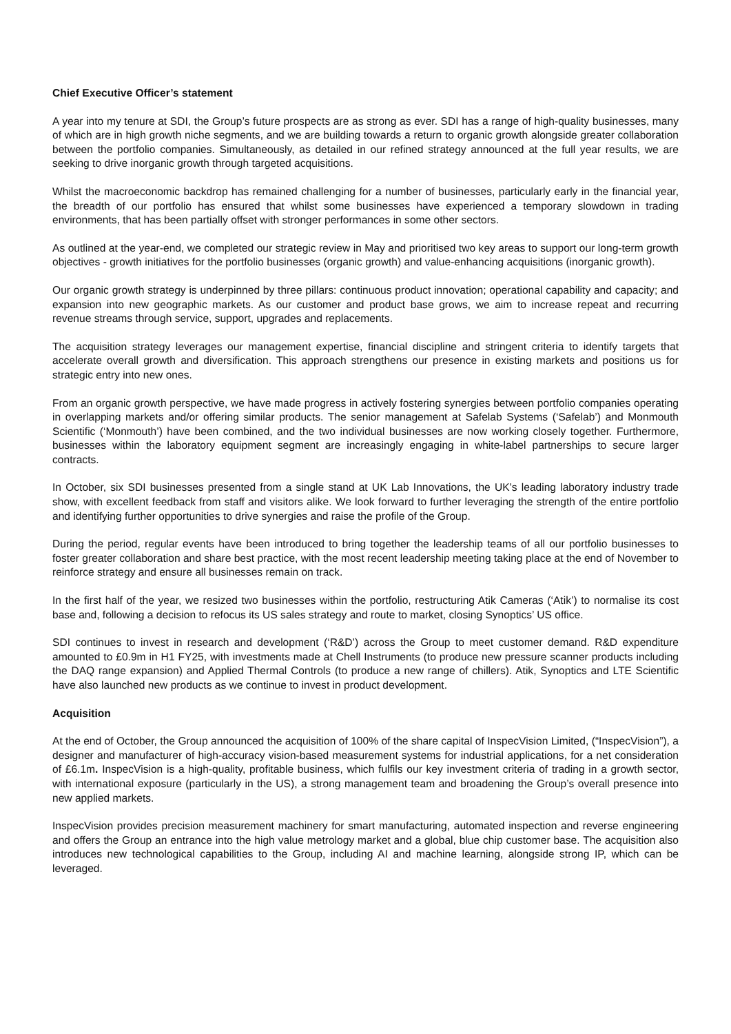Chief Executive Officer’s statement
A year into my tenure at SDI, the Group’s future prospects are as strong as ever. SDI has a range of high-quality businesses, many of which are in high growth niche segments, and we are building towards a return to organic growth alongside greater collaboration between the portfolio companies. Simultaneously, as detailed in our refined strategy announced at the full year results, we are seeking to drive inorganic growth through targeted acquisitions.
Whilst the macroeconomic backdrop has remained challenging for a number of businesses, particularly early in the financial year, the breadth of our portfolio has ensured that whilst some businesses have experienced a temporary slowdown in trading environments, that has been partially offset with stronger performances in some other sectors.
As outlined at the year-end, we completed our strategic review in May and prioritised two key areas to support our long-term growth objectives - growth initiatives for the portfolio businesses (organic growth) and value-enhancing acquisitions (inorganic growth).
Our organic growth strategy is underpinned by three pillars: continuous product innovation; operational capability and capacity; and expansion into new geographic markets. As our customer and product base grows, we aim to increase repeat and recurring revenue streams through service, support, upgrades and replacements.
The acquisition strategy leverages our management expertise, financial discipline and stringent criteria to identify targets that accelerate overall growth and diversification. This approach strengthens our presence in existing markets and positions us for strategic entry into new ones.
From an organic growth perspective, we have made progress in actively fostering synergies between portfolio companies operating in overlapping markets and/or offering similar products. The senior management at Safelab Systems (‘Safelab’) and Monmouth Scientific (‘Monmouth’) have been combined, and the two individual businesses are now working closely together. Furthermore, businesses within the laboratory equipment segment are increasingly engaging in white-label partnerships to secure larger contracts.
In October, six SDI businesses presented from a single stand at UK Lab Innovations, the UK’s leading laboratory industry trade show, with excellent feedback from staff and visitors alike. We look forward to further leveraging the strength of the entire portfolio and identifying further opportunities to drive synergies and raise the profile of the Group.
During the period, regular events have been introduced to bring together the leadership teams of all our portfolio businesses to foster greater collaboration and share best practice, with the most recent leadership meeting taking place at the end of November to reinforce strategy and ensure all businesses remain on track.
In the first half of the year, we resized two businesses within the portfolio, restructuring Atik Cameras (‘Atik’) to normalise its cost base and, following a decision to refocus its US sales strategy and route to market, closing Synoptics’ US office.
SDI continues to invest in research and development (‘R&D’) across the Group to meet customer demand. R&D expenditure amounted to £0.9m in H1 FY25, with investments made at Chell Instruments (to produce new pressure scanner products including the DAQ range expansion) and Applied Thermal Controls (to produce a new range of chillers). Atik, Synoptics and LTE Scientific have also launched new products as we continue to invest in product development.
Acquisition
At the end of October, the Group announced the acquisition of 100% of the share capital of InspecVision Limited, (“InspecVision”), a designer and manufacturer of high-accuracy vision-based measurement systems for industrial applications, for a net consideration of £6.1m. InspecVision is a high-quality, profitable business, which fulfils our key investment criteria of trading in a growth sector, with international exposure (particularly in the US), a strong management team and broadening the Group’s overall presence into new applied markets.
InspecVision provides precision measurement machinery for smart manufacturing, automated inspection and reverse engineering and offers the Group an entrance into the high value metrology market and a global, blue chip customer base. The acquisition also introduces new technological capabilities to the Group, including AI and machine learning, alongside strong IP, which can be leveraged.